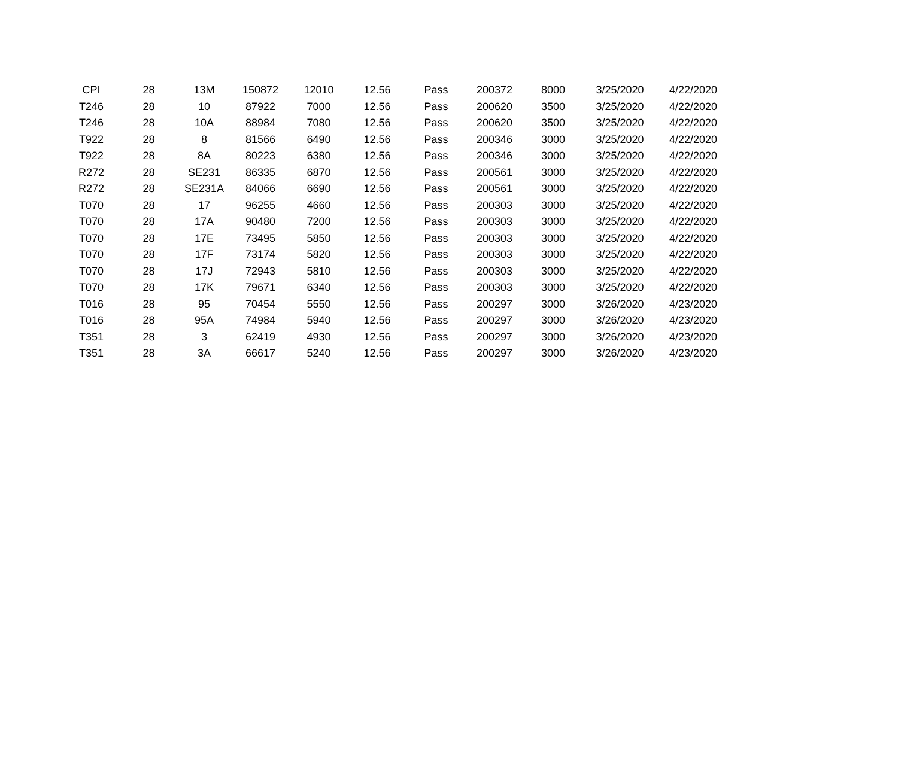| CPI | 28 | 13M | 150872 | 12010 | 12.56 | Pass | 200372 | 8000 | 3/25/2020 | 4/22/2020 |
| T246 | 28 | 10 | 87922 | 7000 | 12.56 | Pass | 200620 | 3500 | 3/25/2020 | 4/22/2020 |
| T246 | 28 | 10A | 88984 | 7080 | 12.56 | Pass | 200620 | 3500 | 3/25/2020 | 4/22/2020 |
| T922 | 28 | 8 | 81566 | 6490 | 12.56 | Pass | 200346 | 3000 | 3/25/2020 | 4/22/2020 |
| T922 | 28 | 8A | 80223 | 6380 | 12.56 | Pass | 200346 | 3000 | 3/25/2020 | 4/22/2020 |
| R272 | 28 | SE231 | 86335 | 6870 | 12.56 | Pass | 200561 | 3000 | 3/25/2020 | 4/22/2020 |
| R272 | 28 | SE231A | 84066 | 6690 | 12.56 | Pass | 200561 | 3000 | 3/25/2020 | 4/22/2020 |
| T070 | 28 | 17 | 96255 | 4660 | 12.56 | Pass | 200303 | 3000 | 3/25/2020 | 4/22/2020 |
| T070 | 28 | 17A | 90480 | 7200 | 12.56 | Pass | 200303 | 3000 | 3/25/2020 | 4/22/2020 |
| T070 | 28 | 17E | 73495 | 5850 | 12.56 | Pass | 200303 | 3000 | 3/25/2020 | 4/22/2020 |
| T070 | 28 | 17F | 73174 | 5820 | 12.56 | Pass | 200303 | 3000 | 3/25/2020 | 4/22/2020 |
| T070 | 28 | 17J | 72943 | 5810 | 12.56 | Pass | 200303 | 3000 | 3/25/2020 | 4/22/2020 |
| T070 | 28 | 17K | 79671 | 6340 | 12.56 | Pass | 200303 | 3000 | 3/25/2020 | 4/22/2020 |
| T016 | 28 | 95 | 70454 | 5550 | 12.56 | Pass | 200297 | 3000 | 3/26/2020 | 4/23/2020 |
| T016 | 28 | 95A | 74984 | 5940 | 12.56 | Pass | 200297 | 3000 | 3/26/2020 | 4/23/2020 |
| T351 | 28 | 3 | 62419 | 4930 | 12.56 | Pass | 200297 | 3000 | 3/26/2020 | 4/23/2020 |
| T351 | 28 | 3A | 66617 | 5240 | 12.56 | Pass | 200297 | 3000 | 3/26/2020 | 4/23/2020 |